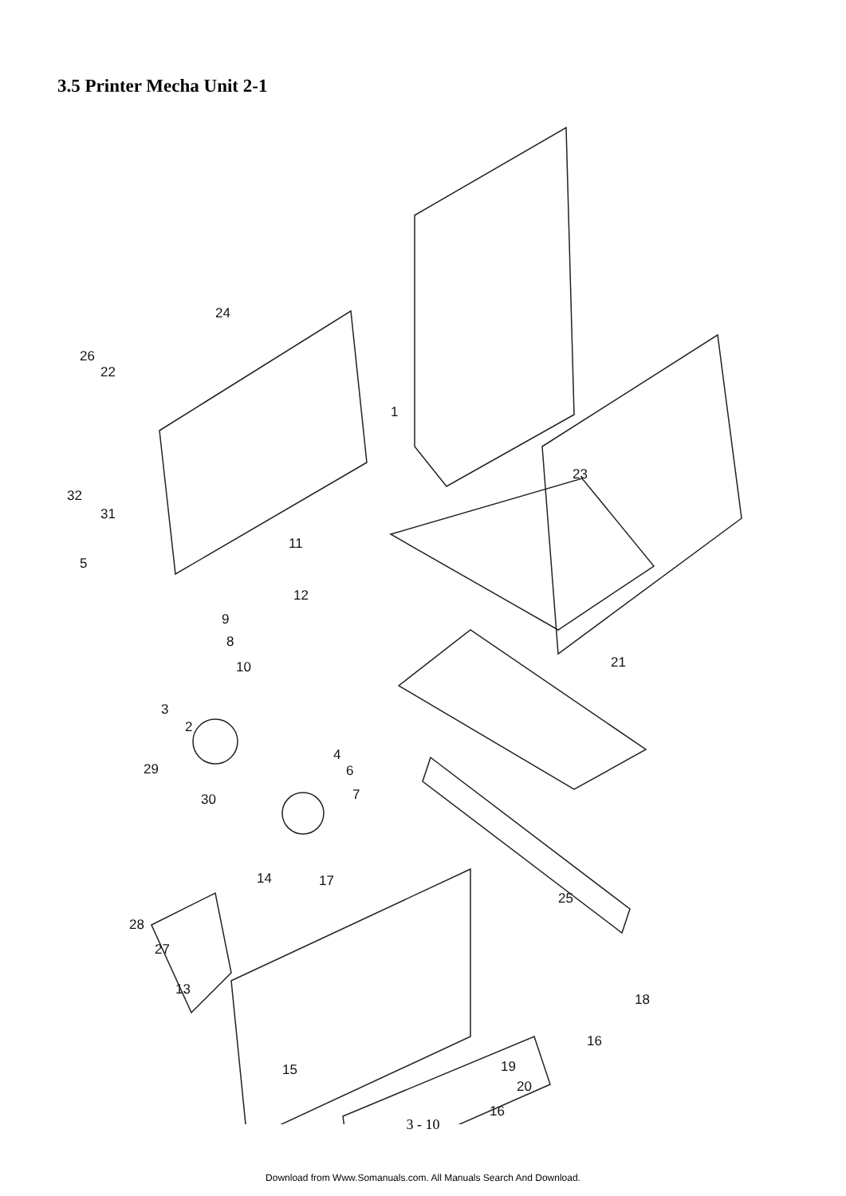3.5 Printer Mecha Unit 2-1
24
26
22
1
23
32
31
5
11
12
9
8
10
21
3
2
4
6
29
30
7
14
17
25
28
27
13
18
16
19
15
20
16
3 - 10
Download from Www.Somanuals.com. All Manuals Search And Download.